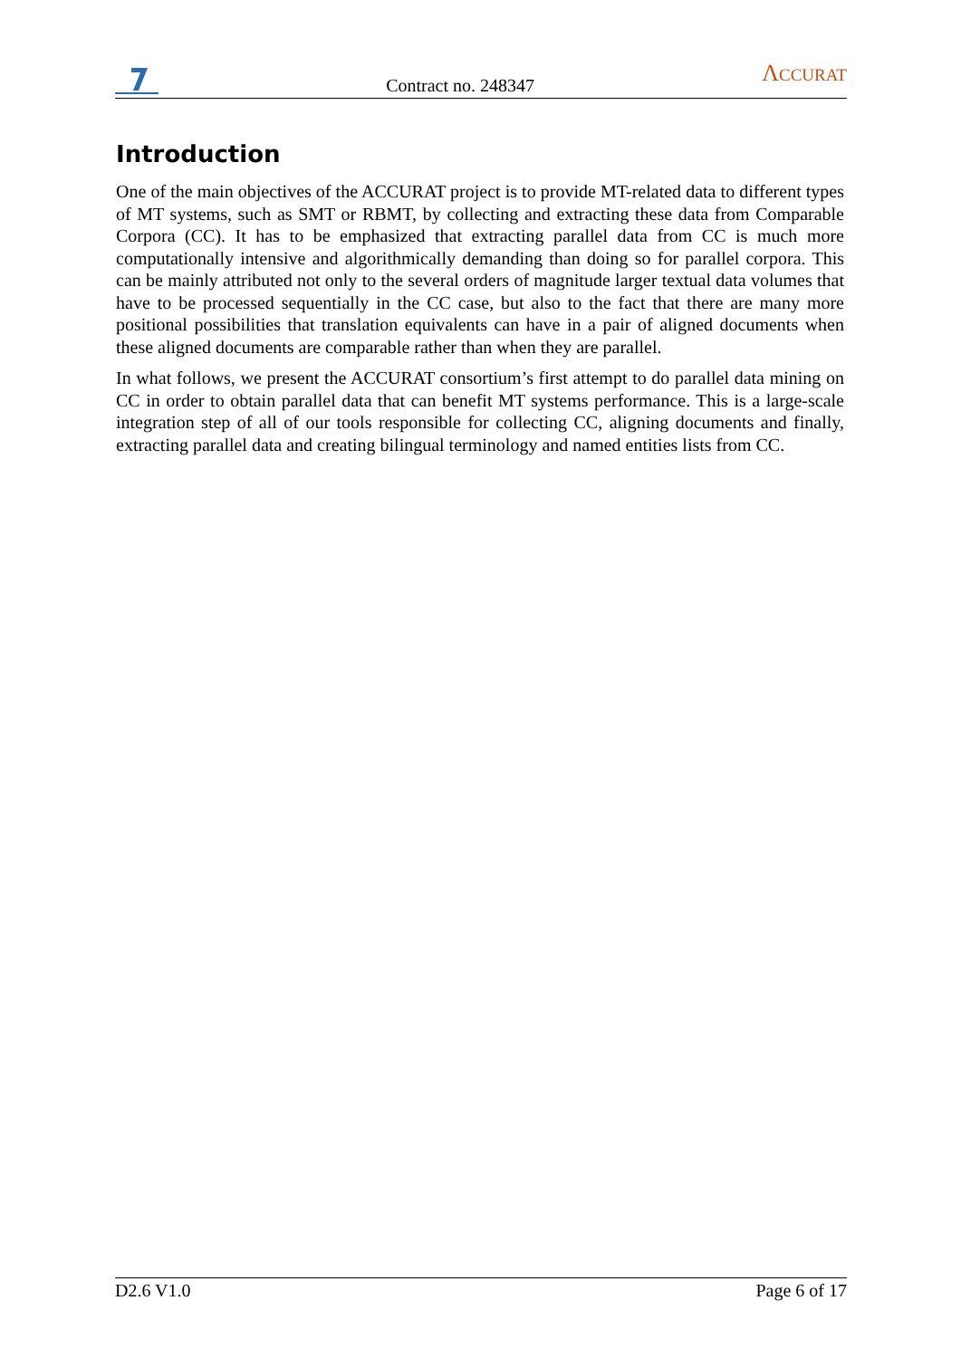Contract no. 248347
ΛCCURAT
Introduction
One of the main objectives of the ACCURAT project is to provide MT-related data to different types of MT systems, such as SMT or RBMT, by collecting and extracting these data from Comparable Corpora (CC). It has to be emphasized that extracting parallel data from CC is much more computationally intensive and algorithmically demanding than doing so for parallel corpora. This can be mainly attributed not only to the several orders of magnitude larger textual data volumes that have to be processed sequentially in the CC case, but also to the fact that there are many more positional possibilities that translation equivalents can have in a pair of aligned documents when these aligned documents are comparable rather than when they are parallel.
In what follows, we present the ACCURAT consortium’s first attempt to do parallel data mining on CC in order to obtain parallel data that can benefit MT systems performance. This is a large-scale integration step of all of our tools responsible for collecting CC, aligning documents and finally, extracting parallel data and creating bilingual terminology and named entities lists from CC.
D2.6 V1.0 Page 6 of 17